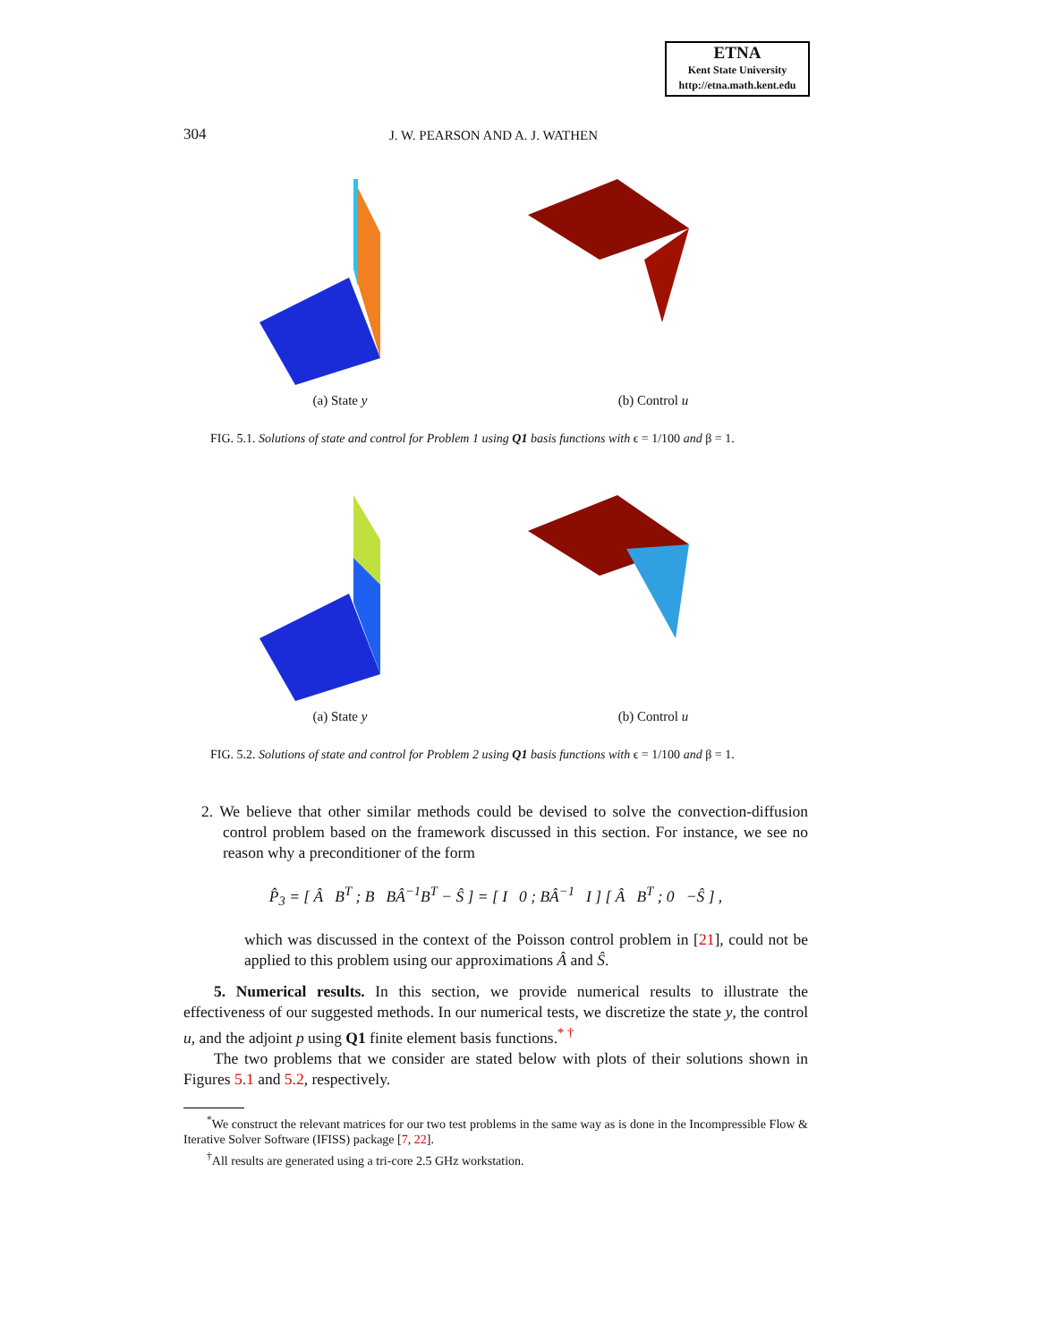ETNA
Kent State University
http://etna.math.kent.edu
304 J. W. PEARSON AND A. J. WATHEN
(a) State y (b) Control u
FIG. 5.1. Solutions of state and control for Problem 1 using Q1 basis functions with ϵ = 1/100 and β = 1.
(a) State y (b) Control u
FIG. 5.2. Solutions of state and control for Problem 2 using Q1 basis functions with ϵ = 1/100 and β = 1.
2. We believe that other similar methods could be devised to solve the convection-diffusion control problem based on the framework discussed in this section. For instance, we see no reason why a preconditioner of the form
P̂<sub>3</sub> = [ Â B<sup>T</sup> ; B BÂ<sup>−1</sup>B<sup>T</sup> − Ŝ ] = [ I 0 ; BÂ<sup>−1</sup> I ] [ Â B<sup>T</sup> ; 0 −Ŝ ] ,
which was discussed in the context of the Poisson control problem in [21], could not be applied to this problem using our approximations Â and Ŝ.
5. Numerical results. In this section, we provide numerical results to illustrate the effectiveness of our suggested methods. In our numerical tests, we discretize the state y, the control u, and the adjoint p using Q1 finite element basis functions.<sup>* †</sup>
The two problems that we consider are stated below with plots of their solutions shown in Figures 5.1 and 5.2, respectively.
<sup>*</sup> We construct the relevant matrices for our two test problems in the same way as is done in the Incompressible Flow & Iterative Solver Software (IFISS) package [7, 22].
<sup>†</sup> All results are generated using a tri-core 2.5 GHz workstation.